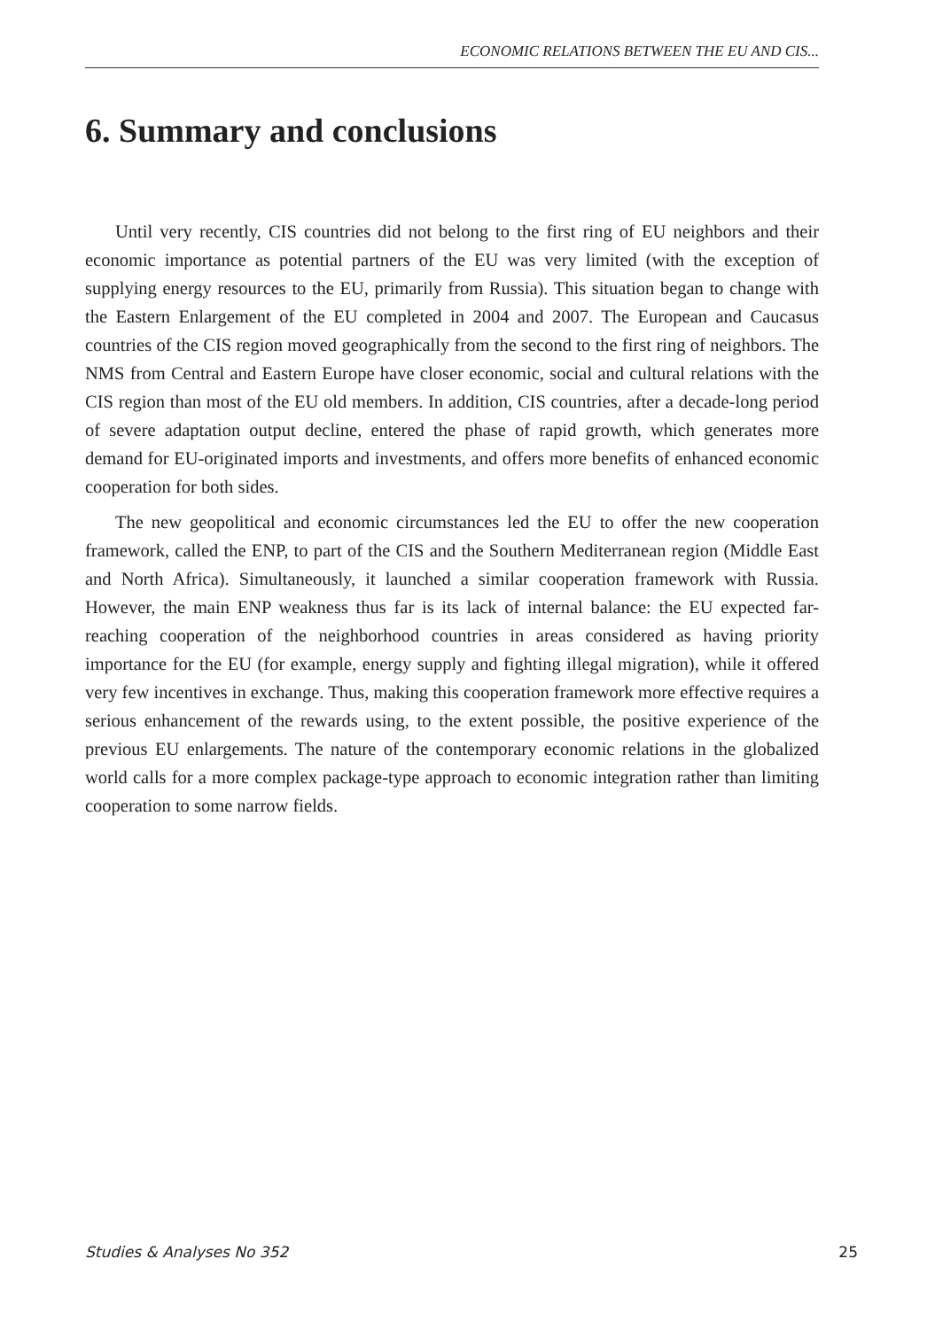ECONOMIC RELATIONS BETWEEN THE EU AND CIS...
6. Summary and conclusions
Until very recently, CIS countries did not belong to the first ring of EU neighbors and their economic importance as potential partners of the EU was very limited (with the exception of supplying energy resources to the EU, primarily from Russia). This situation began to change with the Eastern Enlargement of the EU completed in 2004 and 2007. The European and Caucasus countries of the CIS region moved geographically from the second to the first ring of neighbors. The NMS from Central and Eastern Europe have closer economic, social and cultural relations with the CIS region than most of the EU old members. In addition, CIS countries, after a decade-long period of severe adaptation output decline, entered the phase of rapid growth, which generates more demand for EU-originated imports and investments, and offers more benefits of enhanced economic cooperation for both sides.
The new geopolitical and economic circumstances led the EU to offer the new cooperation framework, called the ENP, to part of the CIS and the Southern Mediterranean region (Middle East and North Africa). Simultaneously, it launched a similar cooperation framework with Russia. However, the main ENP weakness thus far is its lack of internal balance: the EU expected far-reaching cooperation of the neighborhood countries in areas considered as having priority importance for the EU (for example, energy supply and fighting illegal migration), while it offered very few incentives in exchange. Thus, making this cooperation framework more effective requires a serious enhancement of the rewards using, to the extent possible, the positive experience of the previous EU enlargements. The nature of the contemporary economic relations in the globalized world calls for a more complex package-type approach to economic integration rather than limiting cooperation to some narrow fields.
Studies & Analyses No 352 25